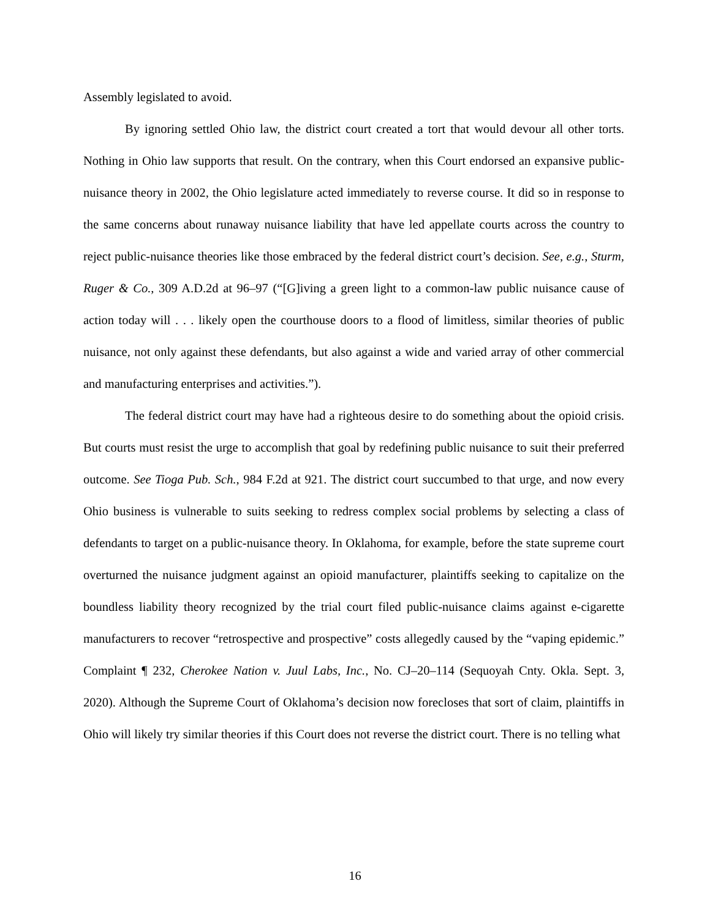Assembly legislated to avoid.
By ignoring settled Ohio law, the district court created a tort that would devour all other torts. Nothing in Ohio law supports that result. On the contrary, when this Court endorsed an expansive public-nuisance theory in 2002, the Ohio legislature acted immediately to reverse course. It did so in response to the same concerns about runaway nuisance liability that have led appellate courts across the country to reject public-nuisance theories like those embraced by the federal district court’s decision. See, e.g., Sturm, Ruger & Co., 309 A.D.2d at 96–97 (“[G]iving a green light to a common-law public nuisance cause of action today will . . . likely open the courthouse doors to a flood of limitless, similar theories of public nuisance, not only against these defendants, but also against a wide and varied array of other commercial and manufacturing enterprises and activities.”).
The federal district court may have had a righteous desire to do something about the opioid crisis. But courts must resist the urge to accomplish that goal by redefining public nuisance to suit their preferred outcome. See Tioga Pub. Sch., 984 F.2d at 921. The district court succumbed to that urge, and now every Ohio business is vulnerable to suits seeking to redress complex social problems by selecting a class of defendants to target on a public-nuisance theory. In Oklahoma, for example, before the state supreme court overturned the nuisance judgment against an opioid manufacturer, plaintiffs seeking to capitalize on the boundless liability theory recognized by the trial court filed public-nuisance claims against e-cigarette manufacturers to recover “retrospective and prospective” costs allegedly caused by the “vaping epidemic.” Complaint ¶ 232, Cherokee Nation v. Juul Labs, Inc., No. CJ–20–114 (Sequoyah Cnty. Okla. Sept. 3, 2020). Although the Supreme Court of Oklahoma’s decision now forecloses that sort of claim, plaintiffs in Ohio will likely try similar theories if this Court does not reverse the district court. There is no telling what
16